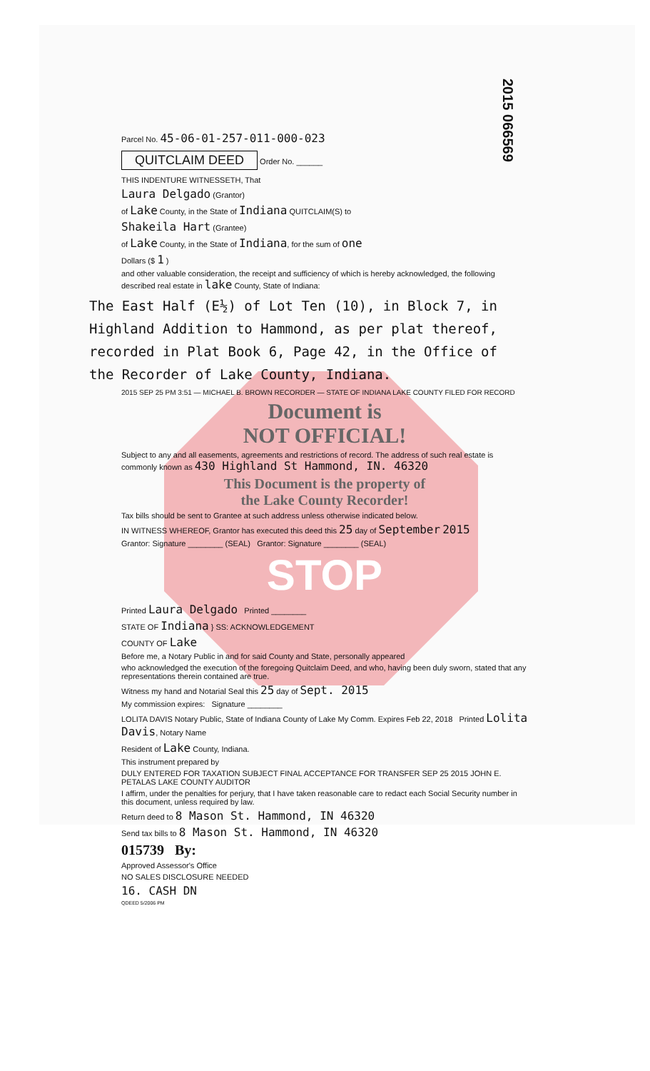2015 066569
Parcel No. 45-06-01-257-011-000-023
QUITCLAIM DEED
Order No. ______
THIS INDENTURE WITNESSETH, That
Laura Delgado (Grantor)
of Lake County, in the State of Indiana QUITCLAIM(S) to
Shakeila Hart (Grantee)
of Lake County, in the State of Indiana, for the sum of one
Dollars ($ 1 )
and other valuable consideration, the receipt and sufficiency of which is hereby acknowledged, the following described real estate in lake County, State of Indiana:
The East Half (E½) of Lot Ten (10), in Block 7, in Highland Addition to Hammond, as per plat thereof, recorded in Plat Book 6, Page 42, in the Office of the Recorder of Lake County, Indiana.
2015 SEP 25 PM 3:51 — MICHAEL B. BROWN RECORDER — STATE OF INDIANA LAKE COUNTY FILED FOR RECORD
Document is
NOT OFFICIAL!
Subject to any and all easements, agreements and restrictions of record. The address of such real estate is commonly known as 430 Highland St Hammond, IN. 46320
This Document is the property of
the Lake County Recorder!
Tax bills should be sent to Grantee at such address unless otherwise indicated below.
IN WITNESS WHEREOF, Grantor has executed this deed this 25 day of September 2015
Grantor: Signature ________ (SEAL) Grantor: Signature ________ (SEAL)
STOP
Printed Laura Delgado Printed ________
STATE OF Indiana } SS: ACKNOWLEDGEMENT
COUNTY OF Lake
Before me, a Notary Public in and for said County and State, personally appeared
who acknowledged the execution of the foregoing Quitclaim Deed, and who, having been duly sworn, stated that any representations therein contained are true.
Witness my hand and Notarial Seal this 25 day of Sept. 2015
My commission expires: Signature ________
LOLITA DAVIS Notary Public, State of Indiana County of Lake My Comm. Expires Feb 22, 2018 Printed Lolita Davis, Notary Name
Resident of Lake County, Indiana.
This instrument prepared by
DULY ENTERED FOR TAXATION SUBJECT FINAL ACCEPTANCE FOR TRANSFER SEP 25 2015 JOHN E. PETALAS LAKE COUNTY AUDITOR
I affirm, under the penalties for perjury, that I have taken reasonable care to redact each Social Security number in this document, unless required by law.
Return deed to 8 Mason St. Hammond, IN 46320
Send tax bills to 8 Mason St. Hammond, IN 46320
015739 By:
Approved Assessor's Office
NO SALES DISCLOSURE NEEDED
16. CASH DN
QDEED 5/2006 PM